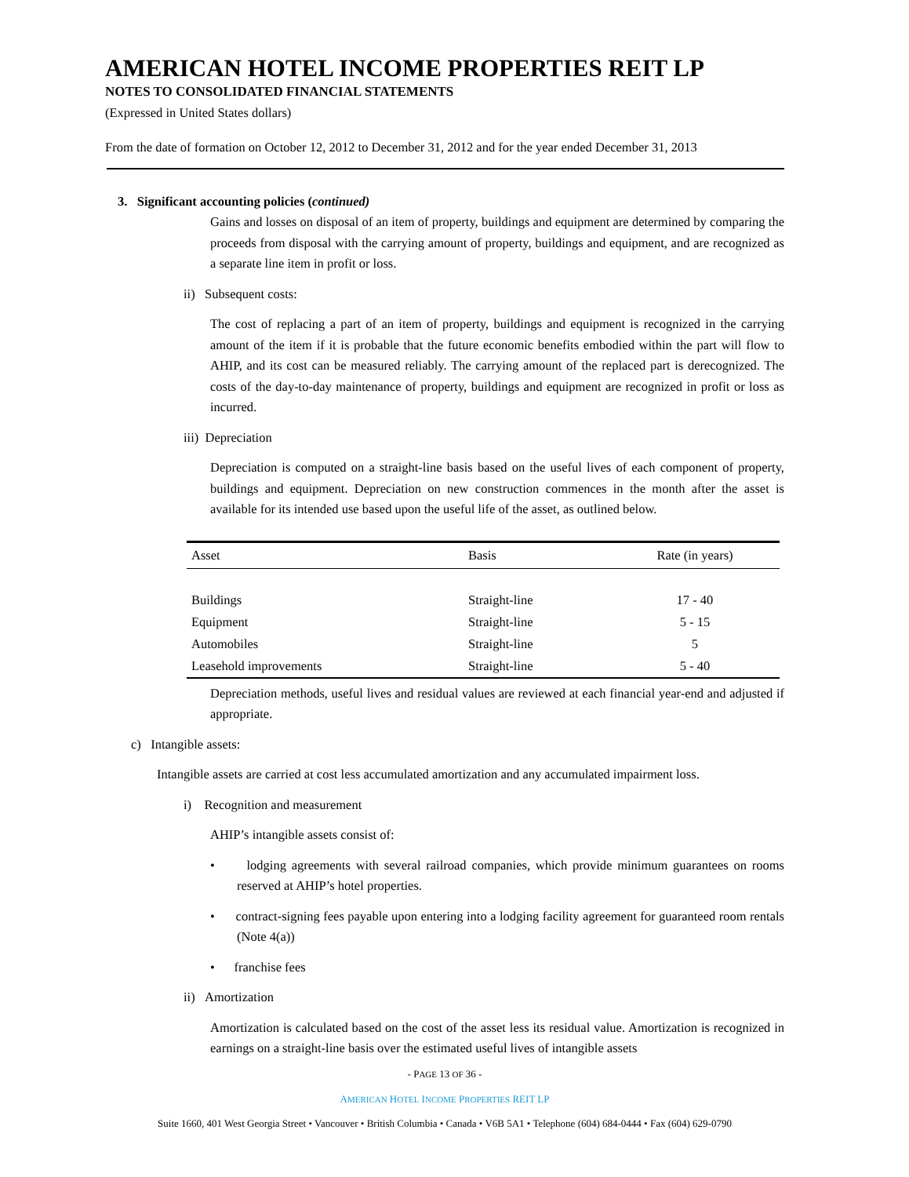AMERICAN HOTEL INCOME PROPERTIES REIT LP
NOTES TO CONSOLIDATED FINANCIAL STATEMENTS
(Expressed in United States dollars)
From the date of formation on October 12, 2012 to December 31, 2012 and for the year ended December 31, 2013
3. Significant accounting policies (continued)
Gains and losses on disposal of an item of property, buildings and equipment are determined by comparing the proceeds from disposal with the carrying amount of property, buildings and equipment, and are recognized as a separate line item in profit or loss.
ii) Subsequent costs:
The cost of replacing a part of an item of property, buildings and equipment is recognized in the carrying amount of the item if it is probable that the future economic benefits embodied within the part will flow to AHIP, and its cost can be measured reliably. The carrying amount of the replaced part is derecognized. The costs of the day-to-day maintenance of property, buildings and equipment are recognized in profit or loss as incurred.
iii) Depreciation
Depreciation is computed on a straight-line basis based on the useful lives of each component of property, buildings and equipment. Depreciation on new construction commences in the month after the asset is available for its intended use based upon the useful life of the asset, as outlined below.
| Asset | Basis | Rate (in years) |
| --- | --- | --- |
| Buildings | Straight-line | 17 - 40 |
| Equipment | Straight-line | 5 - 15 |
| Automobiles | Straight-line | 5 |
| Leasehold improvements | Straight-line | 5 - 40 |
Depreciation methods, useful lives and residual values are reviewed at each financial year-end and adjusted if appropriate.
c) Intangible assets:
Intangible assets are carried at cost less accumulated amortization and any accumulated impairment loss.
i) Recognition and measurement
AHIP’s intangible assets consist of:
• lodging agreements with several railroad companies, which provide minimum guarantees on rooms reserved at AHIP’s hotel properties.
• contract-signing fees payable upon entering into a lodging facility agreement for guaranteed room rentals (Note 4(a))
• franchise fees
ii) Amortization
Amortization is calculated based on the cost of the asset less its residual value. Amortization is recognized in earnings on a straight-line basis over the estimated useful lives of intangible assets
- PAGE 13 OF 36 -
AMERICAN HOTEL INCOME PROPERTIES REIT LP
Suite 1660, 401 West Georgia Street • Vancouver • British Columbia • Canada • V6B 5A1 • Telephone (604) 684-0444 • Fax (604) 629-0790